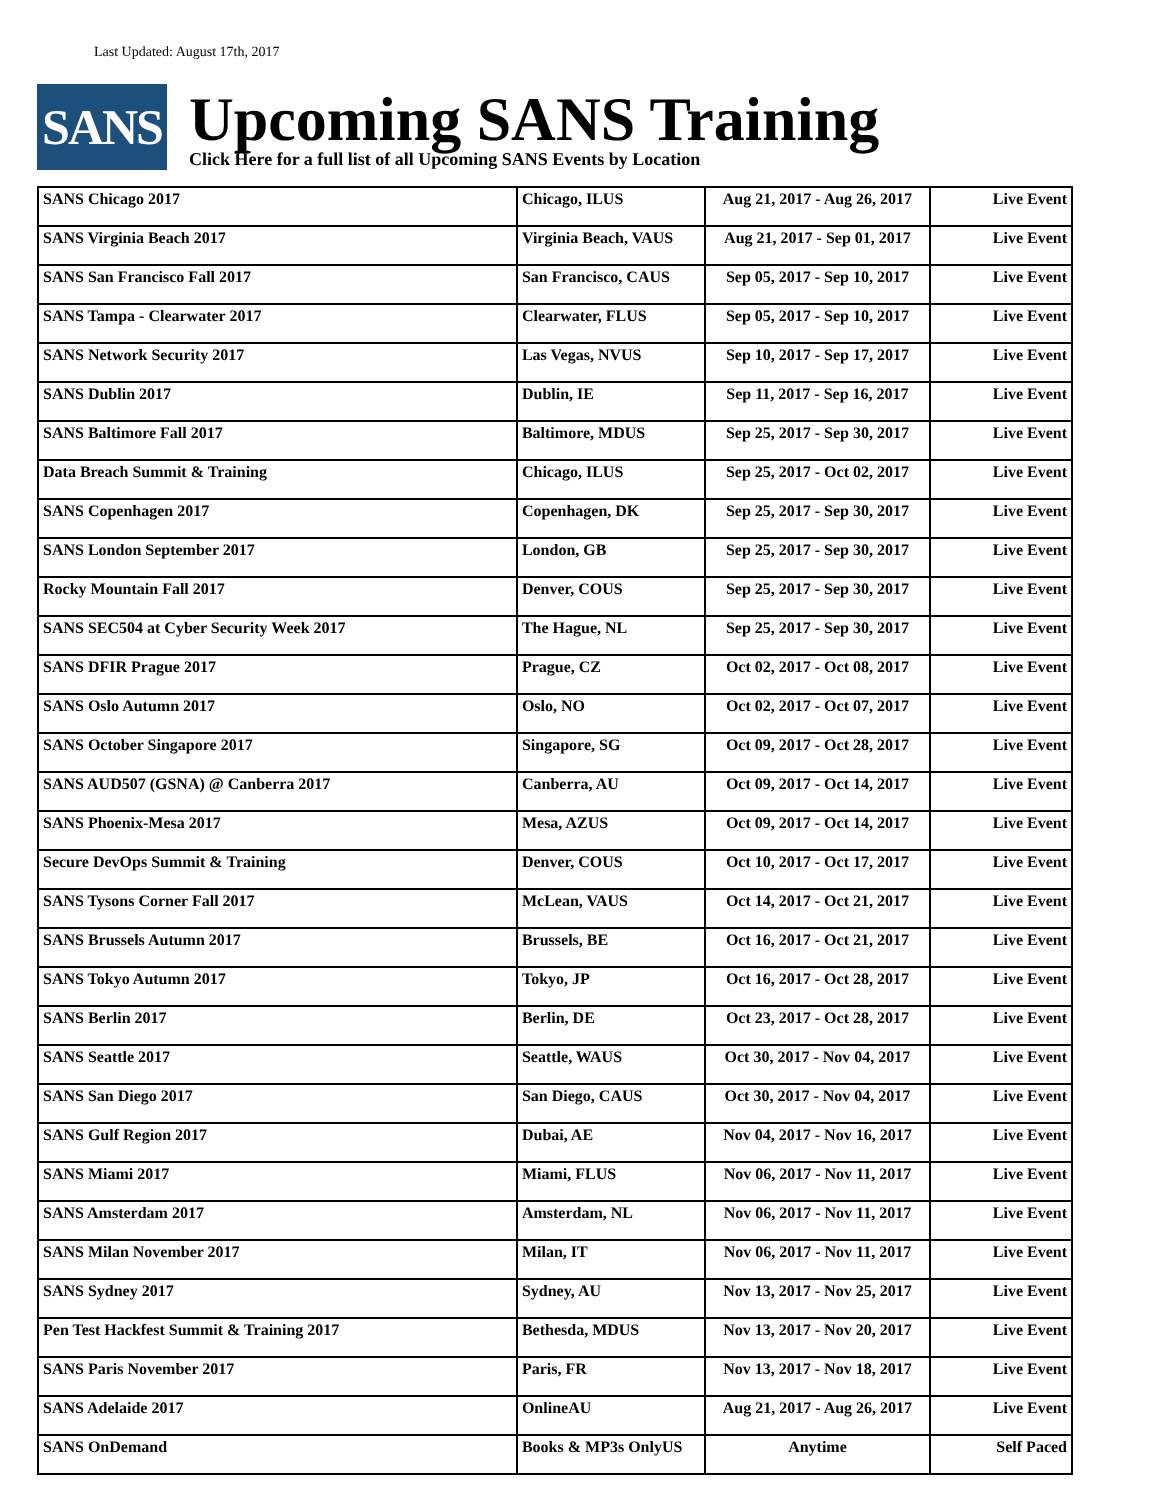Last Updated: August 17th, 2017
SANS
Upcoming SANS Training
Click Here for a full list of all Upcoming SANS Events by Location
| SANS Chicago 2017 | Chicago, ILUS | Aug 21, 2017 - Aug 26, 2017 | Live Event |
| SANS Virginia Beach 2017 | Virginia Beach, VAUS | Aug 21, 2017 - Sep 01, 2017 | Live Event |
| SANS San Francisco Fall 2017 | San Francisco, CAUS | Sep 05, 2017 - Sep 10, 2017 | Live Event |
| SANS Tampa - Clearwater 2017 | Clearwater, FLUS | Sep 05, 2017 - Sep 10, 2017 | Live Event |
| SANS Network Security 2017 | Las Vegas, NVUS | Sep 10, 2017 - Sep 17, 2017 | Live Event |
| SANS Dublin 2017 | Dublin, IE | Sep 11, 2017 - Sep 16, 2017 | Live Event |
| SANS Baltimore Fall 2017 | Baltimore, MDUS | Sep 25, 2017 - Sep 30, 2017 | Live Event |
| Data Breach Summit & Training | Chicago, ILUS | Sep 25, 2017 - Oct 02, 2017 | Live Event |
| SANS Copenhagen 2017 | Copenhagen, DK | Sep 25, 2017 - Sep 30, 2017 | Live Event |
| SANS London September 2017 | London, GB | Sep 25, 2017 - Sep 30, 2017 | Live Event |
| Rocky Mountain Fall 2017 | Denver, COUS | Sep 25, 2017 - Sep 30, 2017 | Live Event |
| SANS SEC504 at Cyber Security Week 2017 | The Hague, NL | Sep 25, 2017 - Sep 30, 2017 | Live Event |
| SANS DFIR Prague 2017 | Prague, CZ | Oct 02, 2017 - Oct 08, 2017 | Live Event |
| SANS Oslo Autumn 2017 | Oslo, NO | Oct 02, 2017 - Oct 07, 2017 | Live Event |
| SANS October Singapore 2017 | Singapore, SG | Oct 09, 2017 - Oct 28, 2017 | Live Event |
| SANS AUD507 (GSNA) @ Canberra 2017 | Canberra, AU | Oct 09, 2017 - Oct 14, 2017 | Live Event |
| SANS Phoenix-Mesa 2017 | Mesa, AZUS | Oct 09, 2017 - Oct 14, 2017 | Live Event |
| Secure DevOps Summit & Training | Denver, COUS | Oct 10, 2017 - Oct 17, 2017 | Live Event |
| SANS Tysons Corner Fall 2017 | McLean, VAUS | Oct 14, 2017 - Oct 21, 2017 | Live Event |
| SANS Brussels Autumn 2017 | Brussels, BE | Oct 16, 2017 - Oct 21, 2017 | Live Event |
| SANS Tokyo Autumn 2017 | Tokyo, JP | Oct 16, 2017 - Oct 28, 2017 | Live Event |
| SANS Berlin 2017 | Berlin, DE | Oct 23, 2017 - Oct 28, 2017 | Live Event |
| SANS Seattle 2017 | Seattle, WAUS | Oct 30, 2017 - Nov 04, 2017 | Live Event |
| SANS San Diego 2017 | San Diego, CAUS | Oct 30, 2017 - Nov 04, 2017 | Live Event |
| SANS Gulf Region 2017 | Dubai, AE | Nov 04, 2017 - Nov 16, 2017 | Live Event |
| SANS Miami 2017 | Miami, FLUS | Nov 06, 2017 - Nov 11, 2017 | Live Event |
| SANS Amsterdam 2017 | Amsterdam, NL | Nov 06, 2017 - Nov 11, 2017 | Live Event |
| SANS Milan November 2017 | Milan, IT | Nov 06, 2017 - Nov 11, 2017 | Live Event |
| SANS Sydney 2017 | Sydney, AU | Nov 13, 2017 - Nov 25, 2017 | Live Event |
| Pen Test Hackfest Summit & Training 2017 | Bethesda, MDUS | Nov 13, 2017 - Nov 20, 2017 | Live Event |
| SANS Paris November 2017 | Paris, FR | Nov 13, 2017 - Nov 18, 2017 | Live Event |
| SANS Adelaide 2017 | OnlineAU | Aug 21, 2017 - Aug 26, 2017 | Live Event |
| SANS OnDemand | Books & MP3s OnlyUS | Anytime | Self Paced |